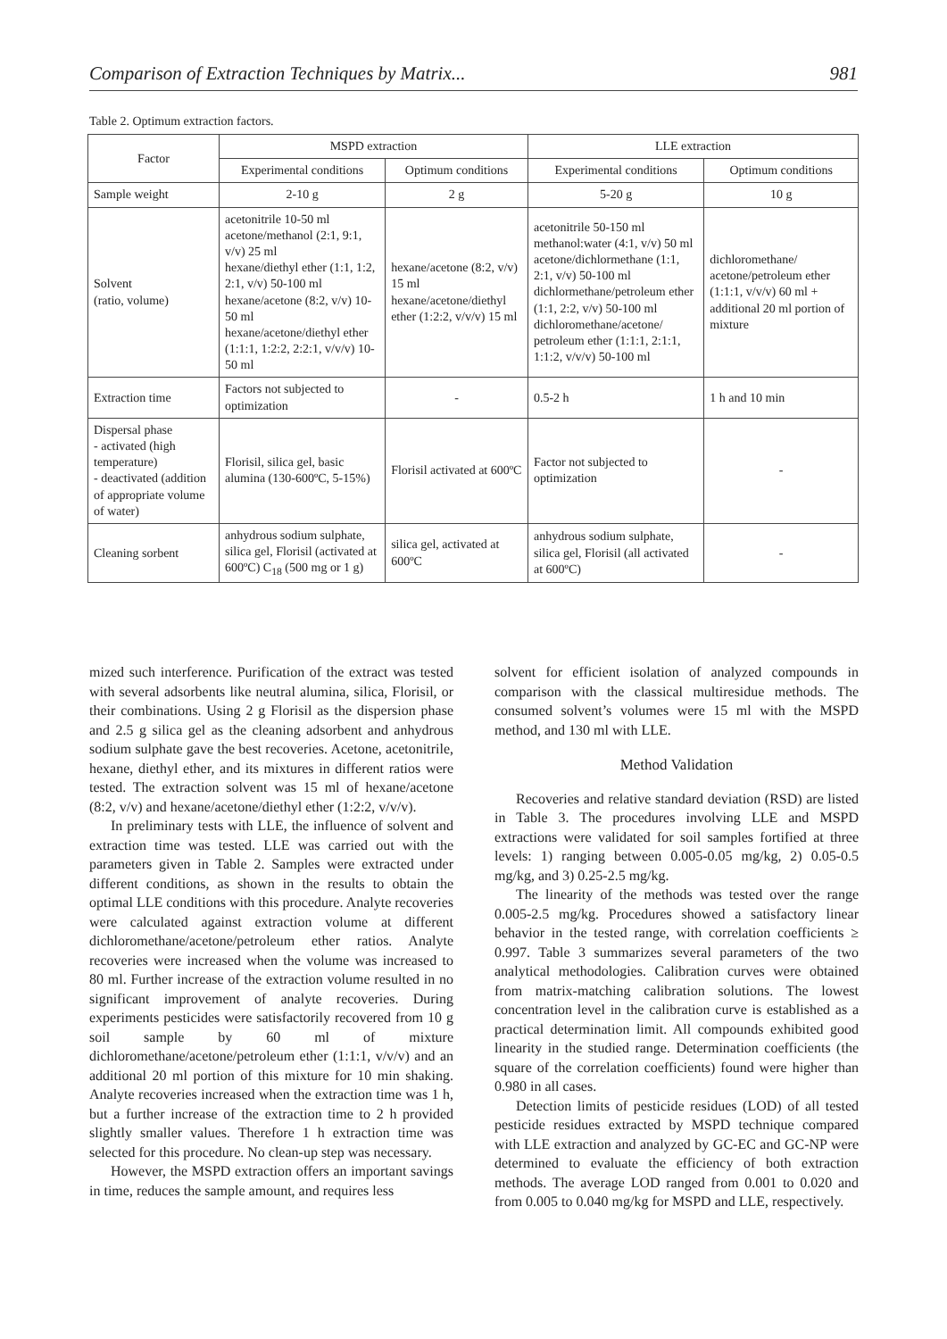Comparison of Extraction Techniques by Matrix... 981
Table 2. Optimum extraction factors.
| Factor | MSPD extraction | | LLE extraction | |
| --- | --- | --- | --- | --- |
| | Experimental conditions | Optimum conditions | Experimental conditions | Optimum conditions |
| Sample weight | 2-10 g | 2 g | 5-20 g | 10 g |
| Solvent (ratio, volume) | acetonitrile 10-50 ml acetone/methanol (2:1, 9:1, v/v) 25 ml hexane/diethyl ether (1:1, 1:2, 2:1, v/v) 50-100 ml hexane/acetone (8:2, v/v) 10-50 ml hexane/acetone/diethyl ether (1:1:1, 1:2:2, 2:2:1, v/v/v) 10-50 ml | hexane/acetone (8:2, v/v) 15 ml hexane/acetone/diethyl ether (1:2:2, v/v/v) 15 ml | acetonitrile 50-150 ml methanol:water (4:1, v/v) 50 ml acetone/dichlormethane (1:1, 2:1, v/v) 50-100 ml dichlormethane/petroleum ether (1:1, 2:2, v/v) 50-100 ml dichloromethane/acetone/ petroleum ether (1:1:1, 2:1:1, 1:1:2, v/v/v) 50-100 ml | dichloromethane/ acetone/petroleum ether (1:1:1, v/v/v) 60 ml + additional 20 ml portion of mixture |
| Extraction time | Factors not subjected to optimization | - | 0.5-2 h | 1 h and 10 min |
| Dispersal phase - activated (high temperature) - deactivated (addition of appropriate volume of water) | Florisil, silica gel, basic alumina (130-600ºC, 5-15%) | Florisil activated at 600ºC | Factor not subjected to optimization | - |
| Cleaning sorbent | anhydrous sodium sulphate, silica gel, Florisil (activated at 600ºC) C<sub>18</sub> (500 mg or 1 g) | silica gel, activated at 600ºC | anhydrous sodium sulphate, silica gel, Florisil (all activated at 600ºC) | - |
mized such interference. Purification of the extract was tested with several adsorbents like neutral alumina, silica, Florisil, or their combinations. Using 2 g Florisil as the dispersion phase and 2.5 g silica gel as the cleaning adsorbent and anhydrous sodium sulphate gave the best recoveries. Acetone, acetonitrile, hexane, diethyl ether, and its mixtures in different ratios were tested. The extraction solvent was 15 ml of hexane/acetone (8:2, v/v) and hexane/acetone/diethyl ether (1:2:2, v/v/v).
In preliminary tests with LLE, the influence of solvent and extraction time was tested. LLE was carried out with the parameters given in Table 2. Samples were extracted under different conditions, as shown in the results to obtain the optimal LLE conditions with this procedure. Analyte recoveries were calculated against extraction volume at different dichloromethane/acetone/petroleum ether ratios. Analyte recoveries were increased when the volume was increased to 80 ml. Further increase of the extraction volume resulted in no significant improvement of analyte recoveries. During experiments pesticides were satisfactorily recovered from 10 g soil sample by 60 ml of mixture dichloromethane/acetone/petroleum ether (1:1:1, v/v/v) and an additional 20 ml portion of this mixture for 10 min shaking. Analyte recoveries increased when the extraction time was 1 h, but a further increase of the extraction time to 2 h provided slightly smaller values. Therefore 1 h extraction time was selected for this procedure. No clean-up step was necessary.
However, the MSPD extraction offers an important savings in time, reduces the sample amount, and requires less
solvent for efficient isolation of analyzed compounds in comparison with the classical multiresidue methods. The consumed solvent’s volumes were 15 ml with the MSPD method, and 130 ml with LLE.
Method Validation
Recoveries and relative standard deviation (RSD) are listed in Table 3. The procedures involving LLE and MSPD extractions were validated for soil samples fortified at three levels: 1) ranging between 0.005-0.05 mg/kg, 2) 0.05-0.5 mg/kg, and 3) 0.25-2.5 mg/kg.
The linearity of the methods was tested over the range 0.005-2.5 mg/kg. Procedures showed a satisfactory linear behavior in the tested range, with correlation coefficients ≥ 0.997. Table 3 summarizes several parameters of the two analytical methodologies. Calibration curves were obtained from matrix-matching calibration solutions. The lowest concentration level in the calibration curve is established as a practical determination limit. All compounds exhibited good linearity in the studied range. Determination coefficients (the square of the correlation coefficients) found were higher than 0.980 in all cases.
Detection limits of pesticide residues (LOD) of all tested pesticide residues extracted by MSPD technique compared with LLE extraction and analyzed by GC-EC and GC-NP were determined to evaluate the efficiency of both extraction methods. The average LOD ranged from 0.001 to 0.020 and from 0.005 to 0.040 mg/kg for MSPD and LLE, respectively.